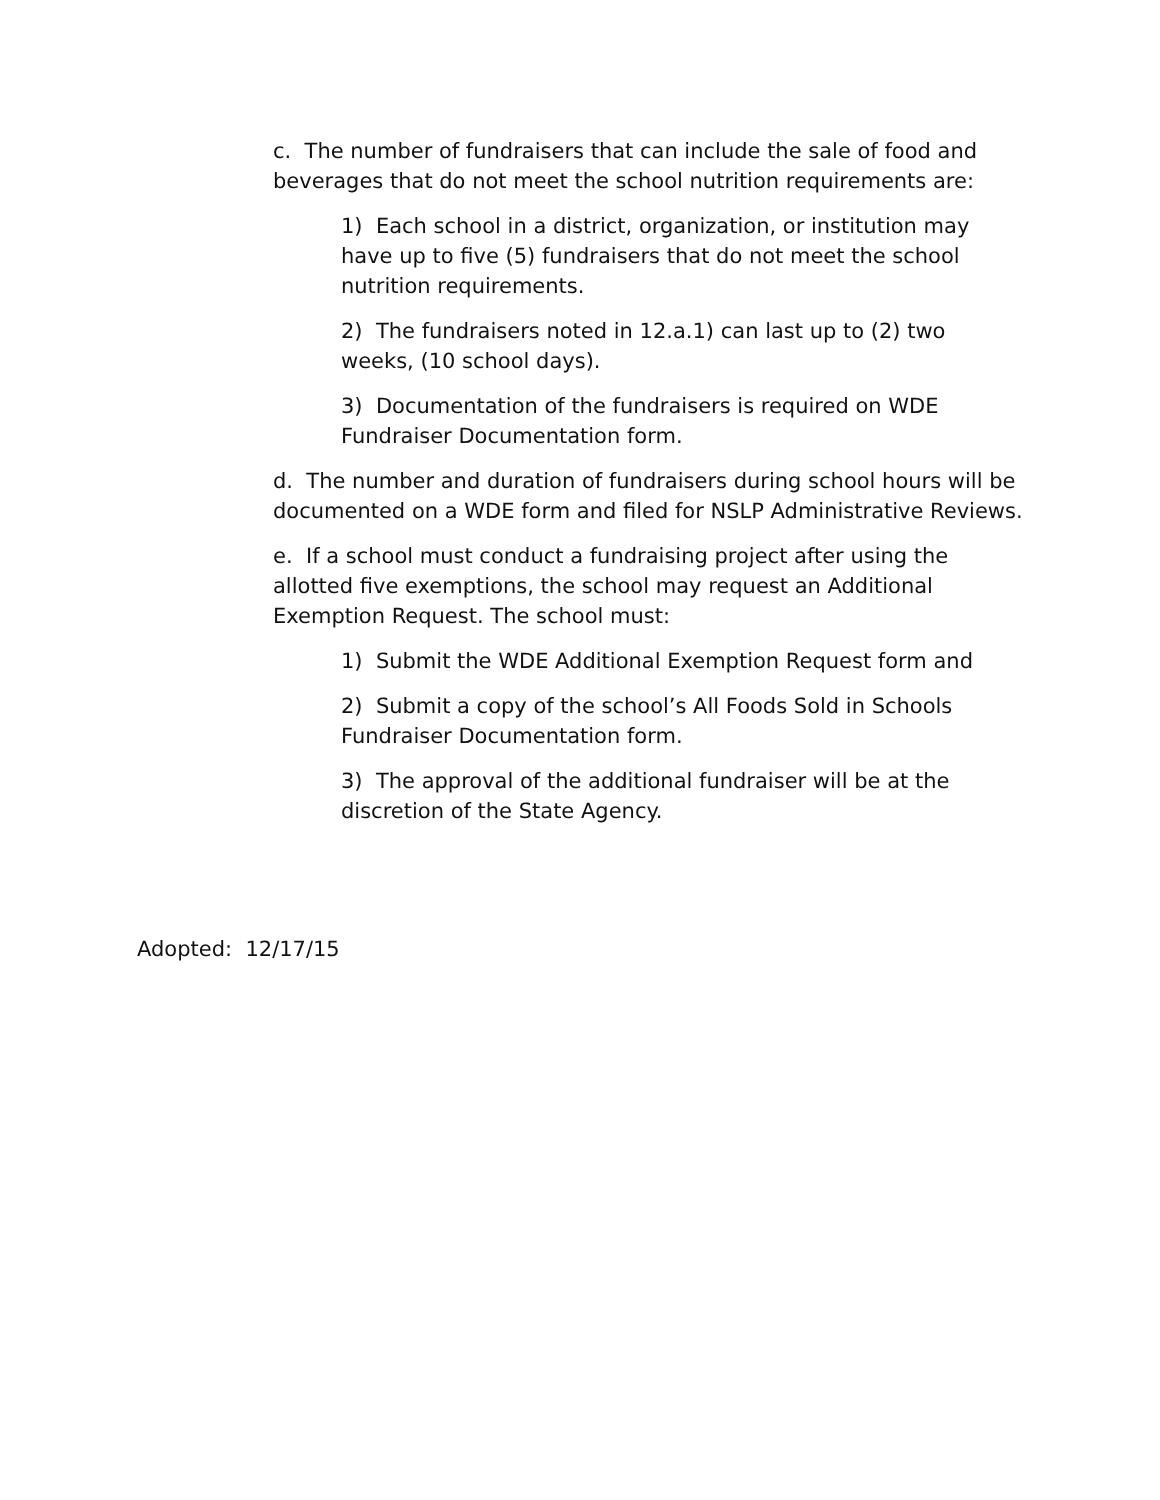c. The number of fundraisers that can include the sale of food and beverages that do not meet the school nutrition requirements are:
1) Each school in a district, organization, or institution may have up to five (5) fundraisers that do not meet the school nutrition requirements.
2) The fundraisers noted in 12.a.1) can last up to (2) two weeks, (10 school days).
3) Documentation of the fundraisers is required on WDE Fundraiser Documentation form.
d. The number and duration of fundraisers during school hours will be documented on a WDE form and filed for NSLP Administrative Reviews.
e. If a school must conduct a fundraising project after using the allotted five exemptions, the school may request an Additional Exemption Request. The school must:
1) Submit the WDE Additional Exemption Request form and
2) Submit a copy of the school’s All Foods Sold in Schools Fundraiser Documentation form.
3) The approval of the additional fundraiser will be at the discretion of the State Agency.
Adopted: 12/17/15